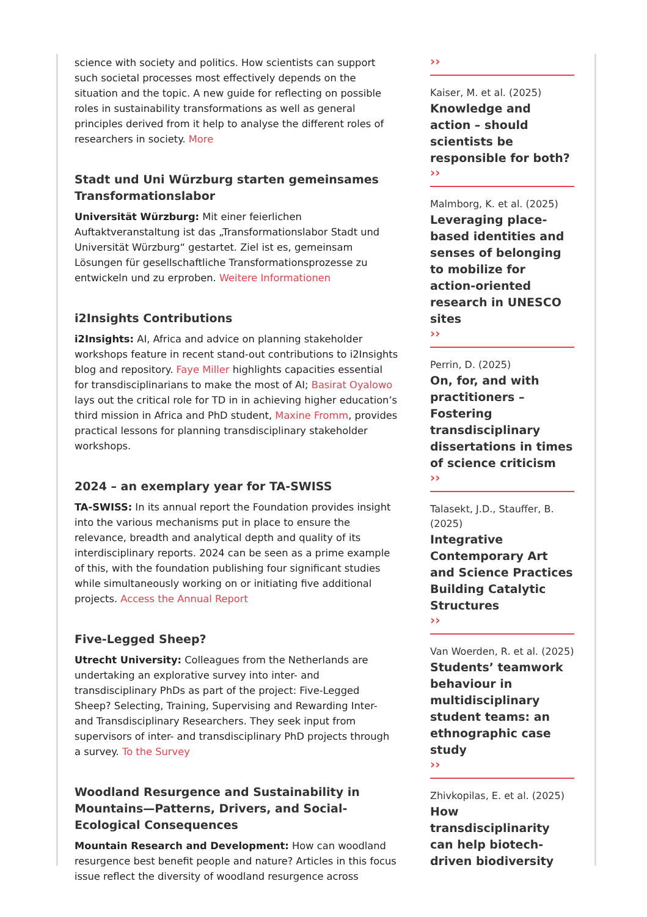science with society and politics. How scientists can support such societal processes most effectively depends on the situation and the topic. A new guide for reflecting on possible roles in sustainability transformations as well as general principles derived from it help to analyse the different roles of researchers in society. More
Stadt und Uni Würzburg starten gemeinsames Transformationslabor
Universität Würzburg: Mit einer feierlichen Auftaktveranstaltung ist das „Transformationslabor Stadt und Universität Würzburg“ gestartet. Ziel ist es, gemeinsam Lösungen für gesellschaftliche Transformationsprozesse zu entwickeln und zu erproben. Weitere Informationen
i2Insights Contributions
i2Insights: AI, Africa and advice on planning stakeholder workshops feature in recent stand-out contributions to i2Insights blog and repository. Faye Miller highlights capacities essential for transdisciplinarians to make the most of AI; Basirat Oyalowo lays out the critical role for TD in in achieving higher education’s third mission in Africa and PhD student, Maxine Fromm, provides practical lessons for planning transdisciplinary stakeholder workshops.
2024 – an exemplary year for TA-SWISS
TA-SWISS: In its annual report the Foundation provides insight into the various mechanisms put in place to ensure the relevance, breadth and analytical depth and quality of its interdisciplinary reports. 2024 can be seen as a prime example of this, with the foundation publishing four significant studies while simultaneously working on or initiating five additional projects. Access the Annual Report
Five-Legged Sheep?
Utrecht University: Colleagues from the Netherlands are undertaking an explorative survey into inter- and transdisciplinary PhDs as part of the project: Five-Legged Sheep? Selecting, Training, Supervising and Rewarding Inter- and Transdisciplinary Researchers. They seek input from supervisors of inter- and transdisciplinary PhD projects through a survey. To the Survey
Woodland Resurgence and Sustainability in Mountains—Patterns, Drivers, and Social-Ecological Consequences
Mountain Research and Development: How can woodland resurgence best benefit people and nature? Articles in this focus issue reflect the diversity of woodland resurgence across
››
Kaiser, M. et al. (2025)
Knowledge and action – should scientists be responsible for both?
››
Malmborg, K. et al. (2025)
Leveraging place-based identities and senses of belonging to mobilize for action-oriented research in UNESCO sites
››
Perrin, D. (2025)
On, for, and with practitioners – Fostering transdisciplinary dissertations in times of science criticism
››
Talasekt, J.D., Stauffer, B. (2025)
Integrative Contemporary Art and Science Practices Building Catalytic Structures
››
Van Woerden, R. et al. (2025)
Students’ teamwork behaviour in multidisciplinary student teams: an ethnographic case study
››
Zhivkopilas, E. et al. (2025)
How transdisciplinarity can help biotech-driven biodiversity